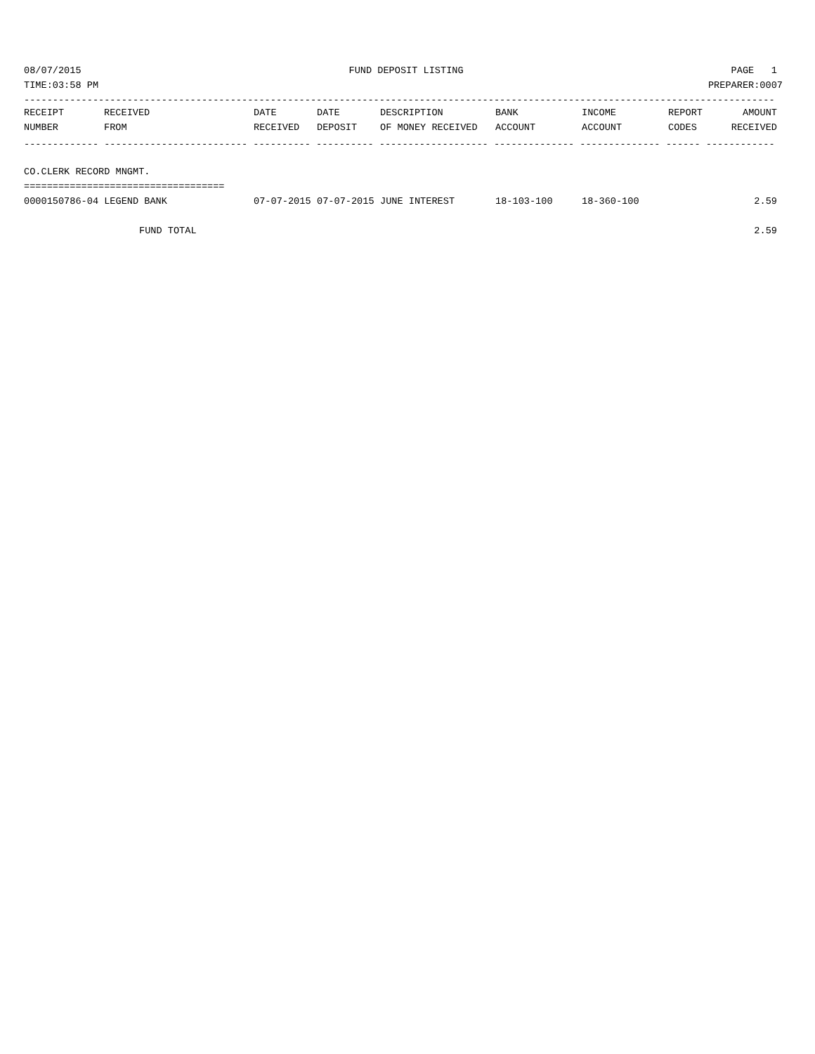08/07/2015 FUND DEPOSIT LISTING PAGE 1
TIME:03:58 PM PREPARER:0007
-----------------------------------------------------------------------------------------------------------------------------------
| RECEIPT | RECEIVED | DATE | DATE | DESCRIPTION | BANK | INCOME | REPORT | AMOUNT |
| --- | --- | --- | --- | --- | --- | --- | --- | --- |
| NUMBER | FROM | RECEIVED | DEPOSIT | OF MONEY RECEIVED | ACCOUNT | ACCOUNT | CODES | RECEIVED |
| ------------- ------------------------- ---------- ---------- ------------------- -------------- -------------- ------ ------------ | | | | | | | | |
| CO.CLERK RECORD MNGMT. | | | | | | | | |
| =================================== | | | | | | | | |
| 0000150786-04 LEGEND BANK | | 07-07-2015 | 07-07-2015 | JUNE INTEREST | 18-103-100 | 18-360-100 | | 2.59 |
| FUND TOTAL | | | | | | | | 2.59 |